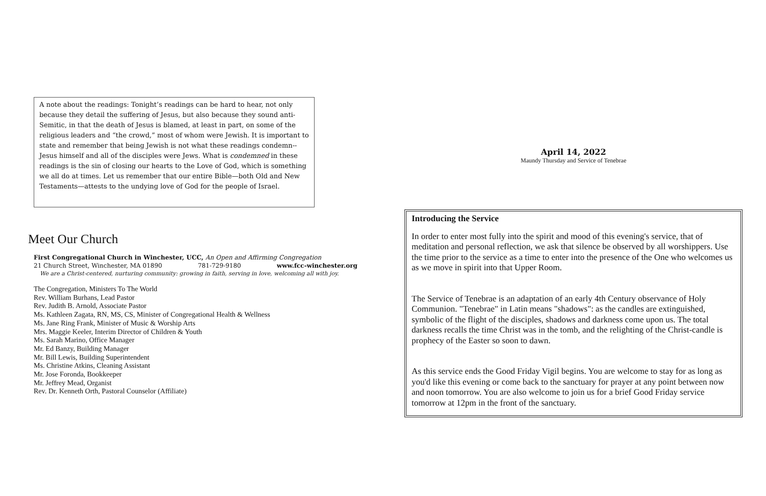A note about the readings: Tonight’s readings can be hard to hear, not only because they detail the suffering of Jesus, but also because they sound anti-Semitic, in that the death of Jesus is blamed, at least in part, on some of the religious leaders and “the crowd,” most of whom were Jewish. It is important to state and remember that being Jewish is not what these readings condemn--Jesus himself and all of the disciples were Jews. What is condemned in these readings is the sin of closing our hearts to the Love of God, which is something we all do at times. Let us remember that our entire Bible—both Old and New Testaments—attests to the undying love of God for the people of Israel.
Meet Our Church
First Congregational Church in Winchester, UCC, An Open and Affirming Congregation
21 Church Street, Winchester, MA 01890 781-729-9180 www.fcc-winchester.org
We are a Christ-centered, nurturing community: growing in faith, serving in love, welcoming all with joy.
The Congregation, Ministers To The World
Rev. William Burhans, Lead Pastor
Rev. Judith B. Arnold, Associate Pastor
Ms. Kathleen Zagata, RN, MS, CS, Minister of Congregational Health & Wellness
Ms. Jane Ring Frank, Minister of Music & Worship Arts
Mrs. Maggie Keeler, Interim Director of Children & Youth
Ms. Sarah Marino, Office Manager
Mr. Ed Banzy, Building Manager
Mr. Bill Lewis, Building Superintendent
Ms. Christine Atkins, Cleaning Assistant
Mr. Jose Foronda, Bookkeeper
Mr. Jeffrey Mead, Organist
Rev. Dr. Kenneth Orth, Pastoral Counselor (Affiliate)
April 14, 2022
Maundy Thursday and Service of Tenebrae
Introducing the Service
In order to enter most fully into the spirit and mood of this evening's service, that of meditation and personal reflection, we ask that silence be observed by all worshippers. Use the time prior to the service as a time to enter into the presence of the One who welcomes us as we move in spirit into that Upper Room.
The Service of Tenebrae is an adaptation of an early 4th Century observance of Holy Communion. "Tenebrae" in Latin means "shadows": as the candles are extinguished, symbolic of the flight of the disciples, shadows and darkness come upon us. The total darkness recalls the time Christ was in the tomb, and the relighting of the Christ-candle is prophecy of the Easter so soon to dawn.
As this service ends the Good Friday Vigil begins. You are welcome to stay for as long as you'd like this evening or come back to the sanctuary for prayer at any point between now and noon tomorrow. You are also welcome to join us for a brief Good Friday service tomorrow at 12pm in the front of the sanctuary.